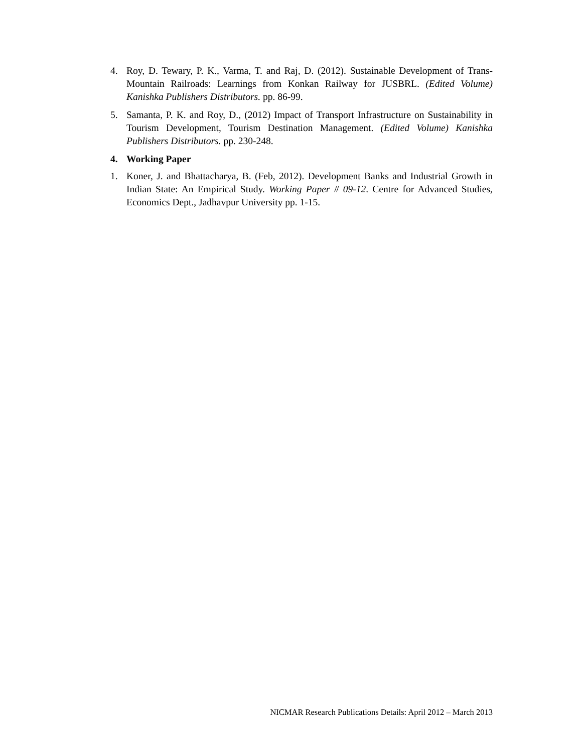4. Roy, D. Tewary, P. K., Varma, T. and Raj, D. (2012). Sustainable Development of Trans- Mountain Railroads: Learnings from Konkan Railway for JUSBRL. (Edited Volume) Kanishka Publishers Distributors. pp. 86-99.
5. Samanta, P. K. and Roy, D., (2012) Impact of Transport Infrastructure on Sustainability in Tourism Development, Tourism Destination Management. (Edited Volume) Kanishka Publishers Distributors. pp. 230-248.
4. Working Paper
1. Koner, J. and Bhattacharya, B. (Feb, 2012). Development Banks and Industrial Growth in Indian State: An Empirical Study. Working Paper # 09-12. Centre for Advanced Studies, Economics Dept., Jadhavpur University pp. 1-15.
NICMAR Research Publications Details: April 2012 – March 2013